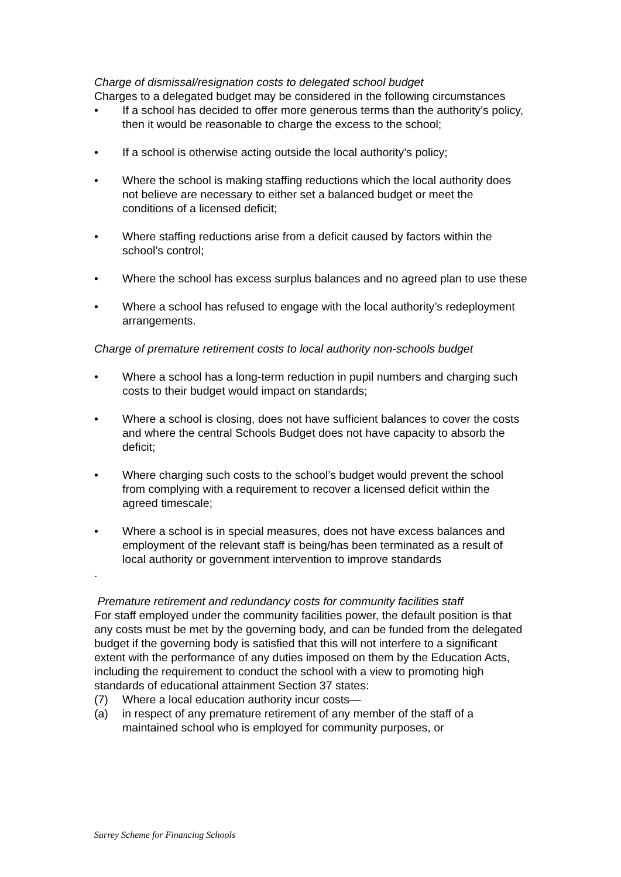Charge of dismissal/resignation costs to delegated school budget
Charges to a delegated budget may be considered in the following circumstances
• If a school has decided to offer more generous terms than the authority’s policy, then it would be reasonable to charge the excess to the school;
• If a school is otherwise acting outside the local authority’s policy;
• Where the school is making staffing reductions which the local authority does not believe are necessary to either set a balanced budget or meet the conditions of a licensed deficit;
• Where staffing reductions arise from a deficit caused by factors within the school’s control;
• Where the school has excess surplus balances and no agreed plan to use these
• Where a school has refused to engage with the local authority’s redeployment arrangements.
Charge of premature retirement costs to local authority non-schools budget
• Where a school has a long-term reduction in pupil numbers and charging such costs to their budget would impact on standards;
• Where a school is closing, does not have sufficient balances to cover the costs and where the central Schools Budget does not have capacity to absorb the deficit;
• Where charging such costs to the school’s budget would prevent the school from complying with a requirement to recover a licensed deficit within the agreed timescale;
• Where a school is in special measures, does not have excess balances and employment of the relevant staff is being/has been terminated as a result of local authority or government intervention to improve standards
.
Premature retirement and redundancy costs for community facilities staff
For staff employed under the community facilities power, the default position is that any costs must be met by the governing body, and can be funded from the delegated budget if the governing body is satisfied that this will not interfere to a significant extent with the performance of any duties imposed on them by the Education Acts, including the requirement to conduct the school with a view to promoting high standards of educational attainment Section 37 states:
(7) Where a local education authority incur costs—
(a) in respect of any premature retirement of any member of the staff of a maintained school who is employed for community purposes, or
Surrey Scheme for Financing Schools